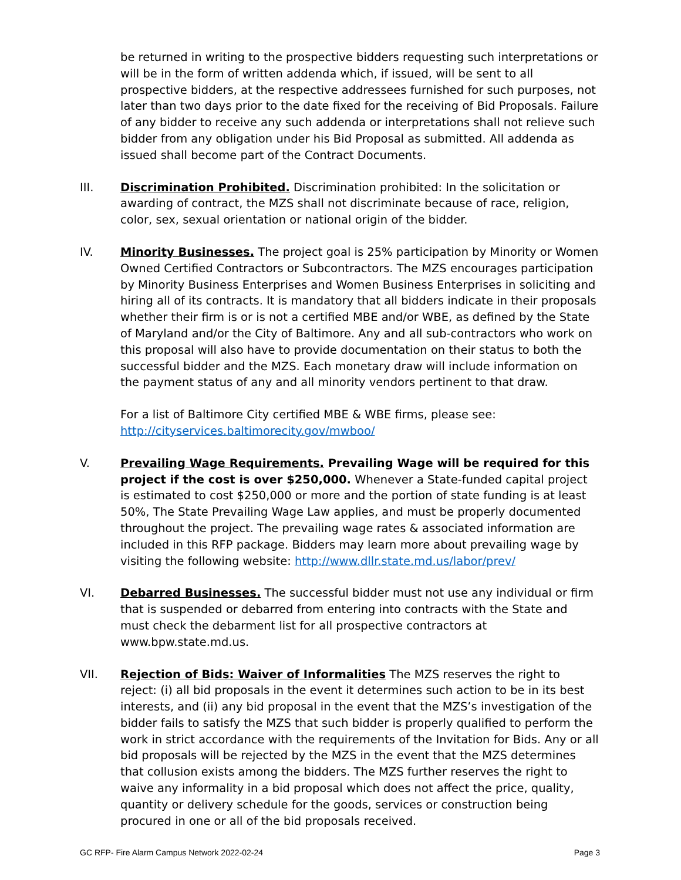be returned in writing to the prospective bidders requesting such interpretations or will be in the form of written addenda which, if issued, will be sent to all prospective bidders, at the respective addressees furnished for such purposes, not later than two days prior to the date fixed for the receiving of Bid Proposals. Failure of any bidder to receive any such addenda or interpretations shall not relieve such bidder from any obligation under his Bid Proposal as submitted. All addenda as issued shall become part of the Contract Documents.
III. Discrimination Prohibited. Discrimination prohibited: In the solicitation or awarding of contract, the MZS shall not discriminate because of race, religion, color, sex, sexual orientation or national origin of the bidder.
IV. Minority Businesses. The project goal is 25% participation by Minority or Women Owned Certified Contractors or Subcontractors. The MZS encourages participation by Minority Business Enterprises and Women Business Enterprises in soliciting and hiring all of its contracts. It is mandatory that all bidders indicate in their proposals whether their firm is or is not a certified MBE and/or WBE, as defined by the State of Maryland and/or the City of Baltimore. Any and all sub-contractors who work on this proposal will also have to provide documentation on their status to both the successful bidder and the MZS. Each monetary draw will include information on the payment status of any and all minority vendors pertinent to that draw.
For a list of Baltimore City certified MBE & WBE firms, please see:
http://cityservices.baltimorecity.gov/mwboo/
V. Prevailing Wage Requirements. Prevailing Wage will be required for this project if the cost is over $250,000. Whenever a State-funded capital project is estimated to cost $250,000 or more and the portion of state funding is at least 50%, The State Prevailing Wage Law applies, and must be properly documented throughout the project. The prevailing wage rates & associated information are included in this RFP package. Bidders may learn more about prevailing wage by visiting the following website: http://www.dllr.state.md.us/labor/prev/
VI. Debarred Businesses. The successful bidder must not use any individual or firm that is suspended or debarred from entering into contracts with the State and must check the debarment list for all prospective contractors at www.bpw.state.md.us.
VII. Rejection of Bids: Waiver of Informalities The MZS reserves the right to reject: (i) all bid proposals in the event it determines such action to be in its best interests, and (ii) any bid proposal in the event that the MZS’s investigation of the bidder fails to satisfy the MZS that such bidder is properly qualified to perform the work in strict accordance with the requirements of the Invitation for Bids. Any or all bid proposals will be rejected by the MZS in the event that the MZS determines that collusion exists among the bidders. The MZS further reserves the right to waive any informality in a bid proposal which does not affect the price, quality, quantity or delivery schedule for the goods, services or construction being procured in one or all of the bid proposals received.
GC RFP- Fire Alarm Campus Network 2022-02-24 Page 3